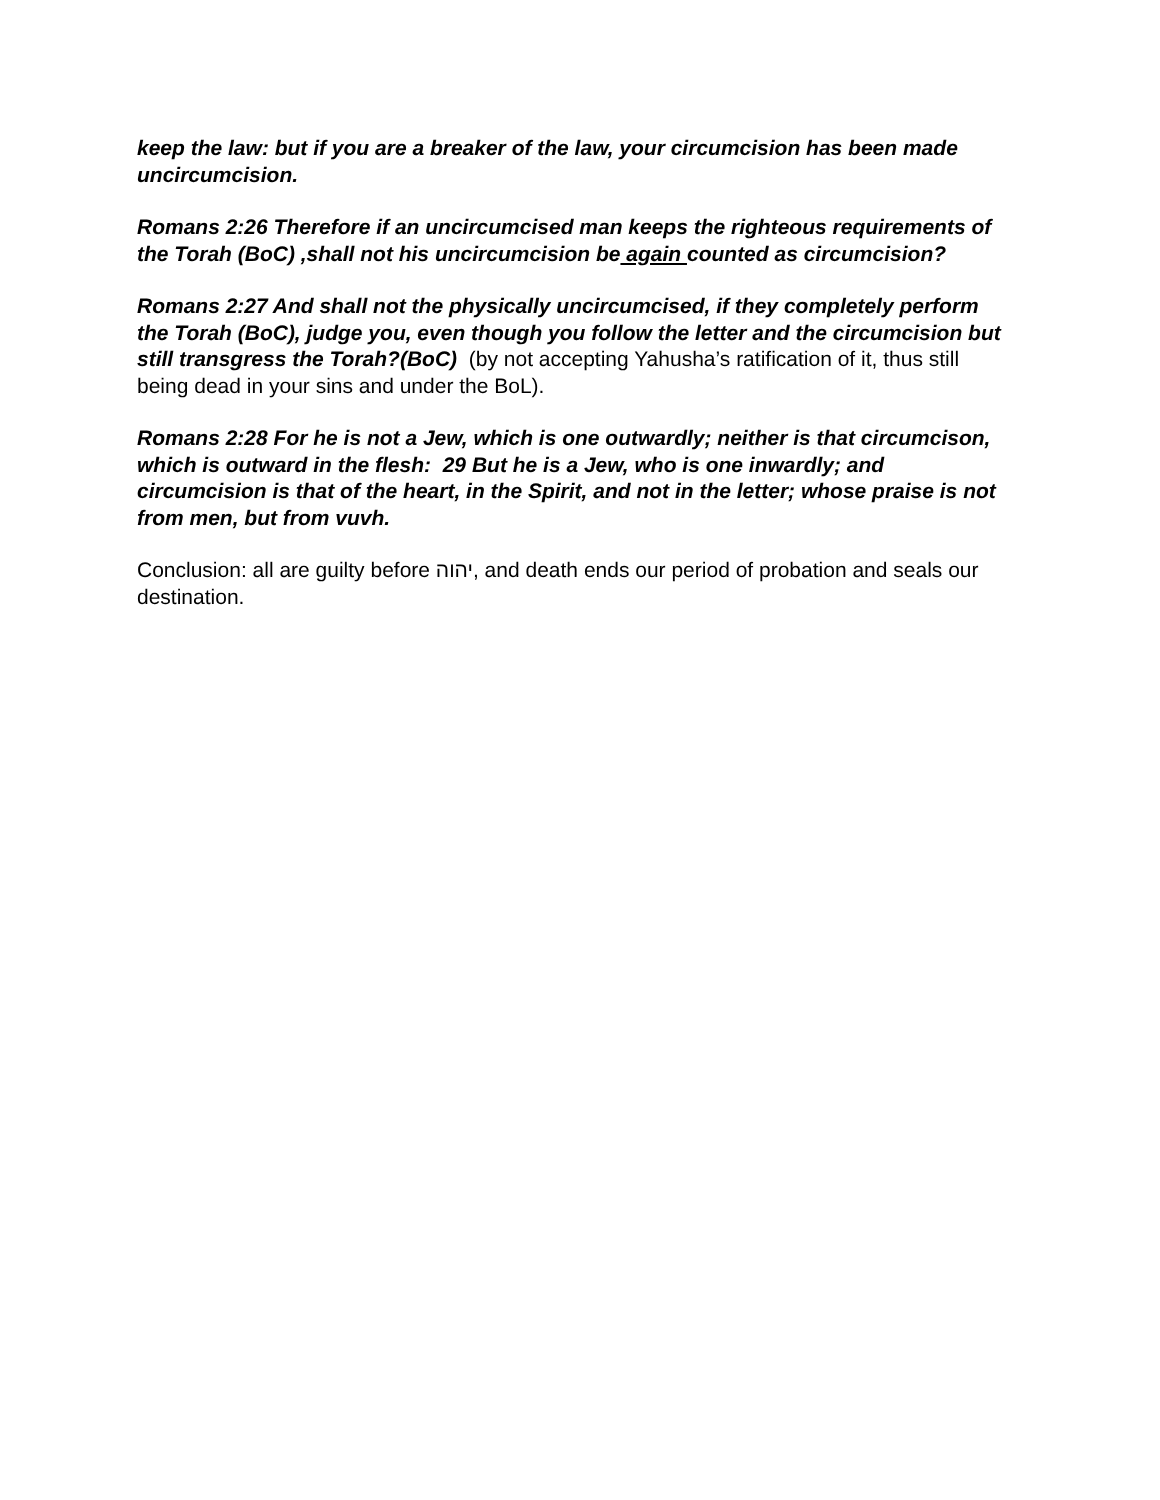keep the law: but if you are a breaker of the law, your circumcision has been made uncircumcision.
Romans 2:26 Therefore if an uncircumcised man keeps the righteous requirements of the Torah (BoC) ,shall not his uncircumcision be again counted as circumcision?
Romans 2:27 And shall not the physically uncircumcised, if they completely perform the Torah (BoC), judge you, even though you follow the letter and the circumcision but still transgress the Torah?(BoC) (by not accepting Yahusha’s ratification of it, thus still being dead in your sins and under the BoL).
Romans 2:28 For he is not a Jew, which is one outwardly; neither is that circumcison, which is outward in the flesh: 29 But he is a Jew, who is one inwardly; and circumcision is that of the heart, in the Spirit, and not in the letter; whose praise is not from men, but from vuvh.
Conclusion: all are guilty before יהוה, and death ends our period of probation and seals our destination.